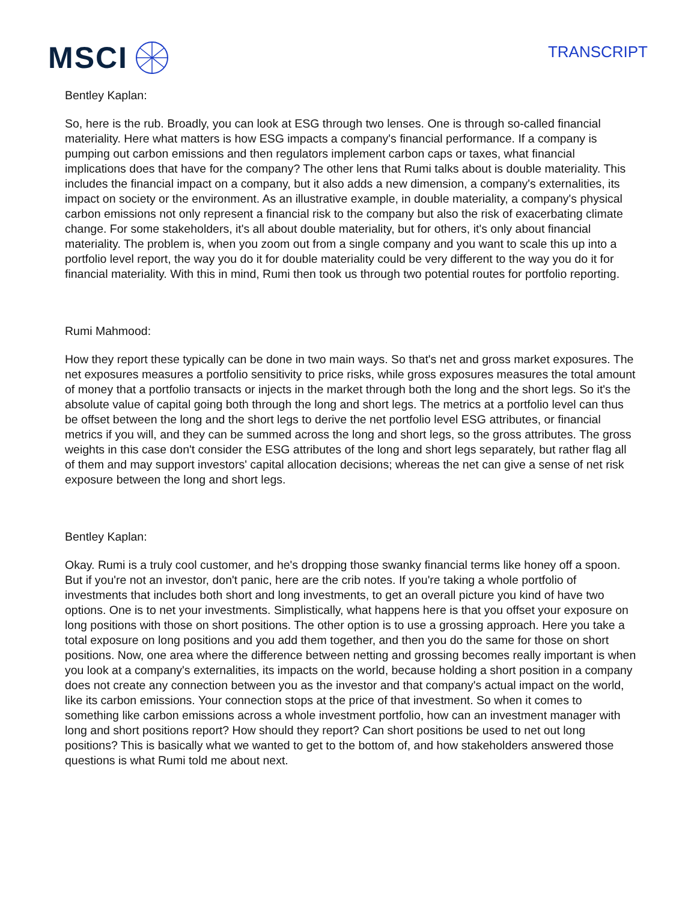MSCI
TRANSCRIPT
Bentley Kaplan:
So, here is the rub. Broadly, you can look at ESG through two lenses. One is through so-called financial materiality. Here what matters is how ESG impacts a company's financial performance. If a company is pumping out carbon emissions and then regulators implement carbon caps or taxes, what financial implications does that have for the company? The other lens that Rumi talks about is double materiality. This includes the financial impact on a company, but it also adds a new dimension, a company's externalities, its impact on society or the environment. As an illustrative example, in double materiality, a company's physical carbon emissions not only represent a financial risk to the company but also the risk of exacerbating climate change. For some stakeholders, it's all about double materiality, but for others, it's only about financial materiality. The problem is, when you zoom out from a single company and you want to scale this up into a portfolio level report, the way you do it for double materiality could be very different to the way you do it for financial materiality. With this in mind, Rumi then took us through two potential routes for portfolio reporting.
Rumi Mahmood:
How they report these typically can be done in two main ways. So that's net and gross market exposures. The net exposures measures a portfolio sensitivity to price risks, while gross exposures measures the total amount of money that a portfolio transacts or injects in the market through both the long and the short legs. So it's the absolute value of capital going both through the long and short legs. The metrics at a portfolio level can thus be offset between the long and the short legs to derive the net portfolio level ESG attributes, or financial metrics if you will, and they can be summed across the long and short legs, so the gross attributes. The gross weights in this case don't consider the ESG attributes of the long and short legs separately, but rather flag all of them and may support investors' capital allocation decisions; whereas the net can give a sense of net risk exposure between the long and short legs.
Bentley Kaplan:
Okay. Rumi is a truly cool customer, and he's dropping those swanky financial terms like honey off a spoon. But if you're not an investor, don't panic, here are the crib notes. If you're taking a whole portfolio of investments that includes both short and long investments, to get an overall picture you kind of have two options. One is to net your investments. Simplistically, what happens here is that you offset your exposure on long positions with those on short positions. The other option is to use a grossing approach. Here you take a total exposure on long positions and you add them together, and then you do the same for those on short positions. Now, one area where the difference between netting and grossing becomes really important is when you look at a company's externalities, its impacts on the world, because holding a short position in a company does not create any connection between you as the investor and that company's actual impact on the world, like its carbon emissions. Your connection stops at the price of that investment. So when it comes to something like carbon emissions across a whole investment portfolio, how can an investment manager with long and short positions report? How should they report? Can short positions be used to net out long positions? This is basically what we wanted to get to the bottom of, and how stakeholders answered those questions is what Rumi told me about next.